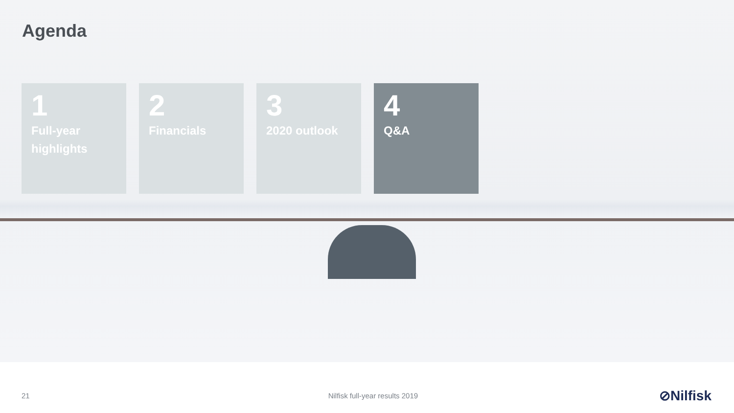Agenda
1
Full-year highlights
2
Financials
3
2020 outlook
4
Q&A
21 Nilfisk full-year results 2019 ⊘Nilfisk